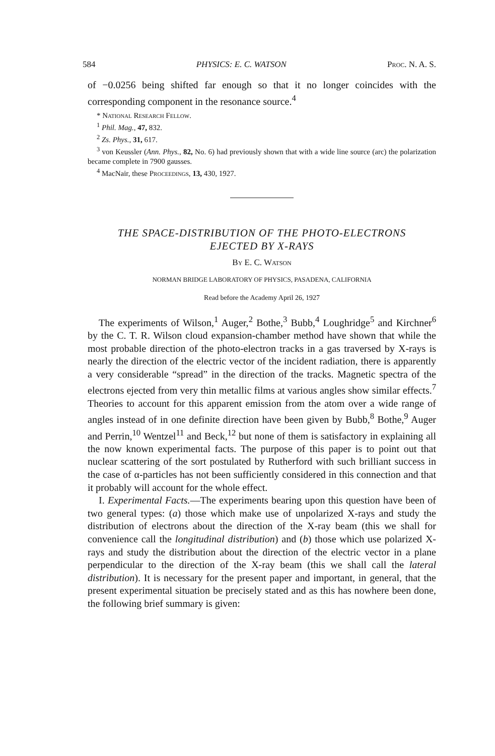584 PHYSICS: E. C. WATSON Proc. N. A. S.
of −0.0256 being shifted far enough so that it no longer coincides with the corresponding component in the resonance source.<sup>4</sup>
* National Research Fellow.
<sup>1</sup> Phil. Mag., 47, 832.
<sup>2</sup> Zs. Phys., 31, 617.
<sup>3</sup> von Keussler (Ann. Phys., 82, No. 6) had previously shown that with a wide line source (arc) the polarization became complete in 7900 gausses.
<sup>4</sup> MacNair, these Proceedings, 13, 430, 1927.
THE SPACE-DISTRIBUTION OF THE PHOTO-ELECTRONS
EJECTED BY X-RAYS
By E. C. Watson
NORMAN BRIDGE LABORATORY OF PHYSICS, PASADENA, CALIFORNIA
Read before the Academy April 26, 1927
The experiments of Wilson,<sup>1</sup> Auger,<sup>2</sup> Bothe,<sup>3</sup> Bubb,<sup>4</sup> Loughridge<sup>5</sup> and Kirchner<sup>6</sup> by the C. T. R. Wilson cloud expansion-chamber method have shown that while the most probable direction of the photo-electron tracks in a gas traversed by X-rays is nearly the direction of the electric vector of the incident radiation, there is apparently a very considerable “spread” in the direction of the tracks. Magnetic spectra of the electrons ejected from very thin metallic films at various angles show similar effects.<sup>7</sup> Theories to account for this apparent emission from the atom over a wide range of angles instead of in one definite direction have been given by Bubb,<sup>8</sup> Bothe,<sup>9</sup> Auger and Perrin,<sup>10</sup> Wentzel<sup>11</sup> and Beck,<sup>12</sup> but none of them is satisfactory in explaining all the now known experimental facts. The purpose of this paper is to point out that nuclear scattering of the sort postulated by Rutherford with such brilliant success in the case of α-particles has not been sufficiently considered in this connection and that it probably will account for the whole effect.
I. Experimental Facts.—The experiments bearing upon this question have been of two general types: (a) those which make use of unpolarized X-rays and study the distribution of electrons about the direction of the X-ray beam (this we shall for convenience call the longitudinal distribution) and (b) those which use polarized X-rays and study the distribution about the direction of the electric vector in a plane perpendicular to the direction of the X-ray beam (this we shall call the lateral distribution). It is necessary for the present paper and important, in general, that the present experimental situation be precisely stated and as this has nowhere been done, the following brief summary is given: